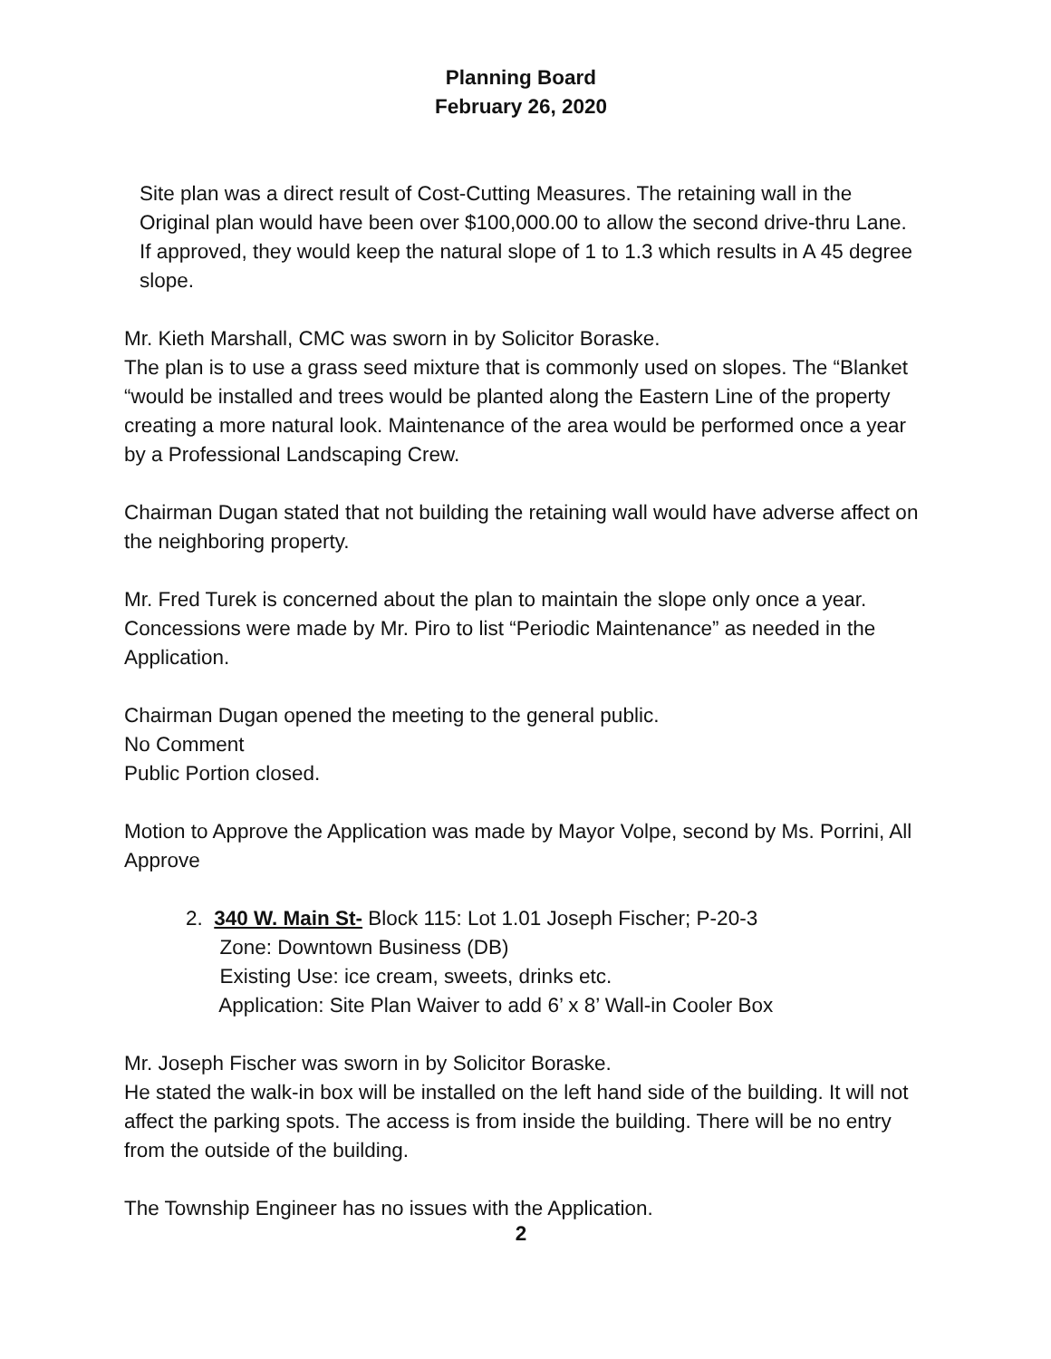Planning Board
February 26, 2020
Site plan was a direct result of Cost-Cutting Measures. The retaining wall in the Original plan would have been over $100,000.00 to allow the second drive-thru Lane. If approved, they would keep the natural slope of 1 to 1.3 which results in A 45 degree slope.
Mr. Kieth Marshall, CMC was sworn in by Solicitor Boraske.
The plan is to use a grass seed mixture that is commonly used on slopes. The “Blanket “would be installed and trees would be planted along the Eastern Line of the property creating a more natural look. Maintenance of the area would be performed once a year by a Professional Landscaping Crew.
Chairman Dugan stated that not building the retaining wall would have adverse affect on the neighboring property.
Mr. Fred Turek is concerned about the plan to maintain the slope only once a year. Concessions were made by Mr. Piro to list “Periodic Maintenance” as needed in the Application.
Chairman Dugan opened the meeting to the general public.
No Comment
Public Portion closed.
Motion to Approve the Application was made by Mayor Volpe, second by Ms. Porrini, All Approve
2. 340 W. Main St- Block 115: Lot 1.01 Joseph Fischer; P-20-3
Zone: Downtown Business (DB)
Existing Use: ice cream, sweets, drinks etc.
Application: Site Plan Waiver to add 6’ x 8’ Wall-in Cooler Box
Mr. Joseph Fischer was sworn in by Solicitor Boraske.
He stated the walk-in box will be installed on the left hand side of the building. It will not affect the parking spots. The access is from inside the building. There will be no entry from the outside of the building.
The Township Engineer has no issues with the Application.
2